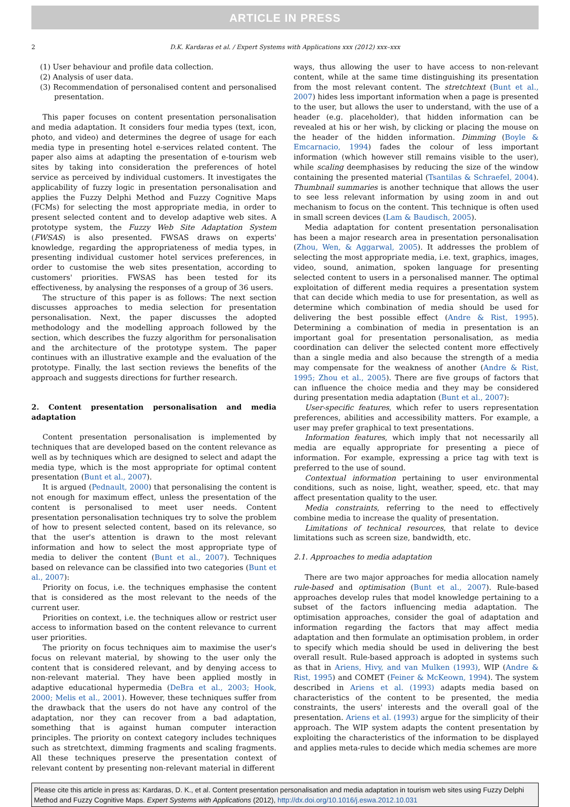ARTICLE IN PRESS
2 D.K. Kardaras et al. / Expert Systems with Applications xxx (2012) xxx–xxx
(1) User behaviour and profile data collection.
(2) Analysis of user data.
(3) Recommendation of personalised content and personalised presentation.
This paper focuses on content presentation personalisation and media adaptation. It considers four media types (text, icon, photo, and video) and determines the degree of usage for each media type in presenting hotel e-services related content. The paper also aims at adapting the presentation of e-tourism web sites by taking into consideration the preferences of hotel service as perceived by individual customers. It investigates the applicability of fuzzy logic in presentation personalisation and applies the Fuzzy Delphi Method and Fuzzy Cognitive Maps (FCMs) for selecting the most appropriate media, in order to present selected content and to develop adaptive web sites. A prototype system, the Fuzzy Web Site Adaptation System (FWSAS) is also presented. FWSAS draws on experts' knowledge, regarding the appropriateness of media types, in presenting individual customer hotel services preferences, in order to customise the web sites presentation, according to customers' priorities. FWSAS has been tested for its effectiveness, by analysing the responses of a group of 36 users.
The structure of this paper is as follows: The next section discusses approaches to media selection for presentation personalisation. Next, the paper discusses the adopted methodology and the modelling approach followed by the section, which describes the fuzzy algorithm for personalisation and the architecture of the prototype system. The paper continues with an illustrative example and the evaluation of the prototype. Finally, the last section reviews the benefits of the approach and suggests directions for further research.
2. Content presentation personalisation and media adaptation
Content presentation personalisation is implemented by techniques that are developed based on the content relevance as well as by techniques which are designed to select and adapt the media type, which is the most appropriate for optimal content presentation (Bunt et al., 2007).
It is argued (Pednault, 2000) that personalising the content is not enough for maximum effect, unless the presentation of the content is personalised to meet user needs. Content presentation personalisation techniques try to solve the problem of how to present selected content, based on its relevance, so that the user's attention is drawn to the most relevant information and how to select the most appropriate type of media to deliver the content (Bunt et al., 2007). Techniques based on relevance can be classified into two categories (Bunt et al., 2007):
Priority on focus, i.e. the techniques emphasise the content that is considered as the most relevant to the needs of the current user.
Priorities on context, i.e. the techniques allow or restrict user access to information based on the content relevance to current user priorities.
The priority on focus techniques aim to maximise the user's focus on relevant material, by showing to the user only the content that is considered relevant, and by denying access to non-relevant material. They have been applied mostly in adaptive educational hypermedia (DeBra et al., 2003; Hook, 2000; Melis et al., 2001). However, these techniques suffer from the drawback that the users do not have any control of the adaptation, nor they can recover from a bad adaptation, something that is against human computer interaction principles. The priority on context category includes techniques such as stretchtext, dimming fragments and scaling fragments. All these techniques preserve the presentation context of relevant content by presenting non-relevant material in different
ways, thus allowing the user to have access to non-relevant content, while at the same time distinguishing its presentation from the most relevant content. The stretchtext (Bunt et al., 2007) hides less important information when a page is presented to the user, but allows the user to understand, with the use of a header (e.g. placeholder), that hidden information can be revealed at his or her wish, by clicking or placing the mouse on the header of the hidden information. Dimming (Boyle & Emcarnacio, 1994) fades the colour of less important information (which however still remains visible to the user), while scaling deemphasises by reducing the size of the window containing the presented material (Tsantilas & Schraefel, 2004). Thumbnail summaries is another technique that allows the user to see less relevant information by using zoom in and out mechanism to focus on the content. This technique is often used in small screen devices (Lam & Baudisch, 2005).
Media adaptation for content presentation personalisation has been a major research area in presentation personalisation (Zhou, Wen, & Aggarwal, 2005). It addresses the problem of selecting the most appropriate media, i.e. text, graphics, images, video, sound, animation, spoken language for presenting selected content to users in a personalised manner. The optimal exploitation of different media requires a presentation system that can decide which media to use for presentation, as well as determine which combination of media should be used for delivering the best possible effect (Andre & Rist, 1995). Determining a combination of media in presentation is an important goal for presentation personalisation, as media coordination can deliver the selected content more effectively than a single media and also because the strength of a media may compensate for the weakness of another (Andre & Rist, 1995; Zhou et al., 2005). There are five groups of factors that can influence the choice media and they may be considered during presentation media adaptation (Bunt et al., 2007):
User-specific features, which refer to users representation preferences, abilities and accessibility matters. For example, a user may prefer graphical to text presentations.
Information features, which imply that not necessarily all media are equally appropriate for presenting a piece of information. For example, expressing a price tag with text is preferred to the use of sound.
Contextual information pertaining to user environmental conditions, such as noise, light, weather, speed, etc. that may affect presentation quality to the user.
Media constraints, referring to the need to effectively combine media to increase the quality of presentation.
Limitations of technical resources, that relate to device limitations such as screen size, bandwidth, etc.
2.1. Approaches to media adaptation
There are two major approaches for media allocation namely rule-based and optimisation (Bunt et al., 2007). Rule-based approaches develop rules that model knowledge pertaining to a subset of the factors influencing media adaptation. The optimisation approaches, consider the goal of adaptation and information regarding the factors that may affect media adaptation and then formulate an optimisation problem, in order to specify which media should be used in delivering the best overall result. Rule-based approach is adopted in systems such as that in Ariens, Hivy, and van Mulken (1993), WIP (Andre & Rist, 1995) and COMET (Feiner & McKeown, 1994). The system described in Ariens et al. (1993) adapts media based on characteristics of the content to be presented, the media constraints, the users' interests and the overall goal of the presentation. Ariens et al. (1993) argue for the simplicity of their approach. The WIP system adapts the content presentation by exploiting the characteristics of the information to be displayed and applies meta-rules to decide which media schemes are more
Please cite this article in press as: Kardaras, D. K., et al. Content presentation personalisation and media adaptation in tourism web sites using Fuzzy Delphi Method and Fuzzy Cognitive Maps. Expert Systems with Applications (2012), http://dx.doi.org/10.1016/j.eswa.2012.10.031